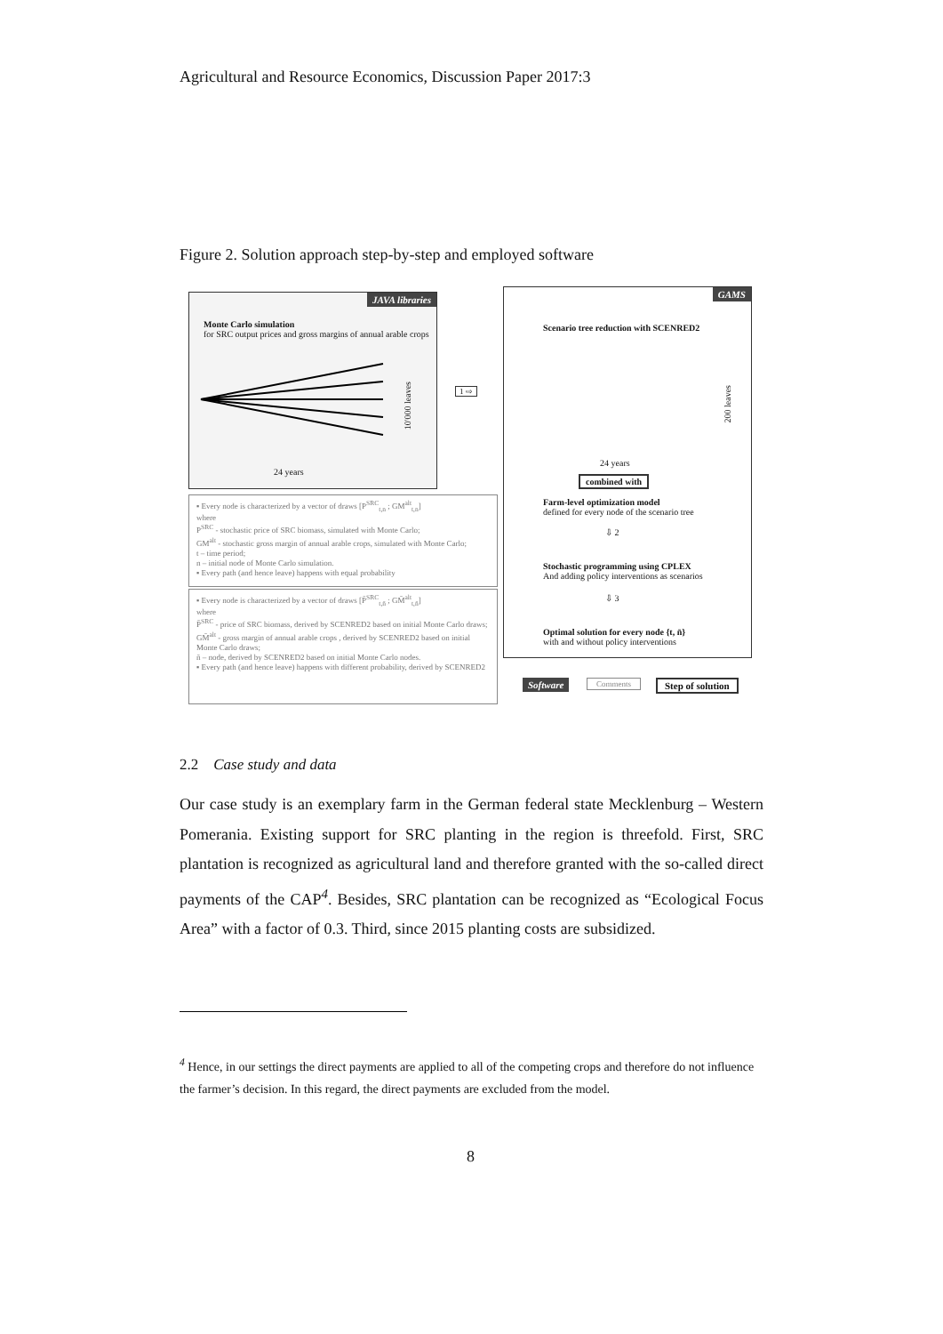Agricultural and Resource Economics, Discussion Paper 2017:3
Figure 2. Solution approach step-by-step and employed software
JAVA libraries
Monte Carlo simulation
for SRC output prices and gross margins of annual arable crops
24 years
10'000 leaves
1 ⇨
GAMS
Scenario tree reduction with SCENRED2
200 leaves
24 years
combined with
Farm-level optimization model
defined for every node of the scenario tree
⇩ 2
Stochastic programming using CPLEX
And adding policy interventions as scenarios
⇩ 3
Optimal solution for every node {t, n̄}
with and without policy interventions
▪ Every node is characterized by a vector of draws [P<sup>SRC</sup><sub>t,n</sub> ; GM<sup>alt</sup><sub>t,n</sub>]
where
P<sup>SRC</sup> - stochastic price of SRC biomass, simulated with Monte Carlo;
GM<sup>alt</sup> - stochastic gross margin of annual arable crops, simulated with Monte Carlo;
t – time period;
n – initial node of Monte Carlo simulation.
▪ Every path (and hence leave) happens with equal probability
▪ Every node is characterized by a vector of draws [P̄<sup>SRC</sup><sub>t,n̄</sub> ; GM̄<sup>alt</sup><sub>t,n̄</sub>]
where
P̄<sup>SRC</sup> - price of SRC biomass, derived by SCENRED2 based on initial Monte Carlo draws;
GM̄<sup>alt</sup> - gross margin of annual arable crops , derived by SCENRED2 based on initial Monte Carlo draws;
n̄ – node, derived by SCENRED2 based on initial Monte Carlo nodes.
▪ Every path (and hence leave) happens with different probability, derived by SCENRED2
Software Comments Step of solution
2.2 Case study and data
Our case study is an exemplary farm in the German federal state Mecklenburg – Western Pomerania. Existing support for SRC planting in the region is threefold. First, SRC plantation is recognized as agricultural land and therefore granted with the so-called direct payments of the CAP<sup>4</sup>. Besides, SRC plantation can be recognized as “Ecological Focus Area” with a factor of 0.3. Third, since 2015 planting costs are subsidized.
<sup>4</sup> Hence, in our settings the direct payments are applied to all of the competing crops and therefore do not influence the farmer’s decision. In this regard, the direct payments are excluded from the model.
8